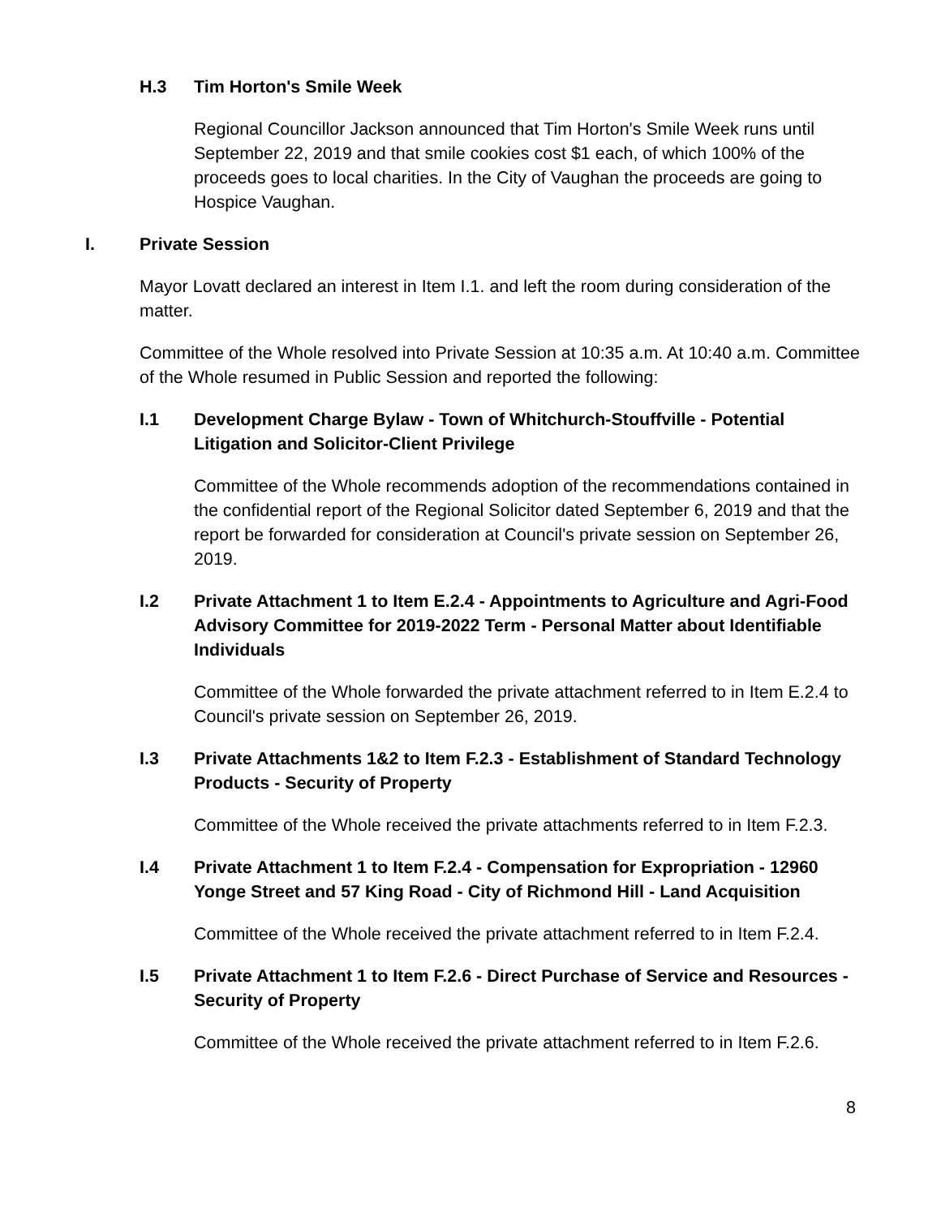H.3 Tim Horton's Smile Week
Regional Councillor Jackson announced that Tim Horton's Smile Week runs until September 22, 2019 and that smile cookies cost $1 each, of which 100% of the proceeds goes to local charities. In the City of Vaughan the proceeds are going to Hospice Vaughan.
I. Private Session
Mayor Lovatt declared an interest in Item I.1. and left the room during consideration of the matter.
Committee of the Whole resolved into Private Session at 10:35 a.m. At 10:40 a.m. Committee of the Whole resumed in Public Session and reported the following:
I.1 Development Charge Bylaw - Town of Whitchurch-Stouffville - Potential Litigation and Solicitor-Client Privilege
Committee of the Whole recommends adoption of the recommendations contained in the confidential report of the Regional Solicitor dated September 6, 2019 and that the report be forwarded for consideration at Council's private session on September 26, 2019.
I.2 Private Attachment 1 to Item E.2.4 - Appointments to Agriculture and Agri-Food Advisory Committee for 2019-2022 Term - Personal Matter about Identifiable Individuals
Committee of the Whole forwarded the private attachment referred to in Item E.2.4 to Council's private session on September 26, 2019.
I.3 Private Attachments 1&2 to Item F.2.3 - Establishment of Standard Technology Products - Security of Property
Committee of the Whole received the private attachments referred to in Item F.2.3.
I.4 Private Attachment 1 to Item F.2.4 - Compensation for Expropriation - 12960 Yonge Street and 57 King Road - City of Richmond Hill - Land Acquisition
Committee of the Whole received the private attachment referred to in Item F.2.4.
I.5 Private Attachment 1 to Item F.2.6 - Direct Purchase of Service and Resources - Security of Property
Committee of the Whole received the private attachment referred to in Item F.2.6.
8